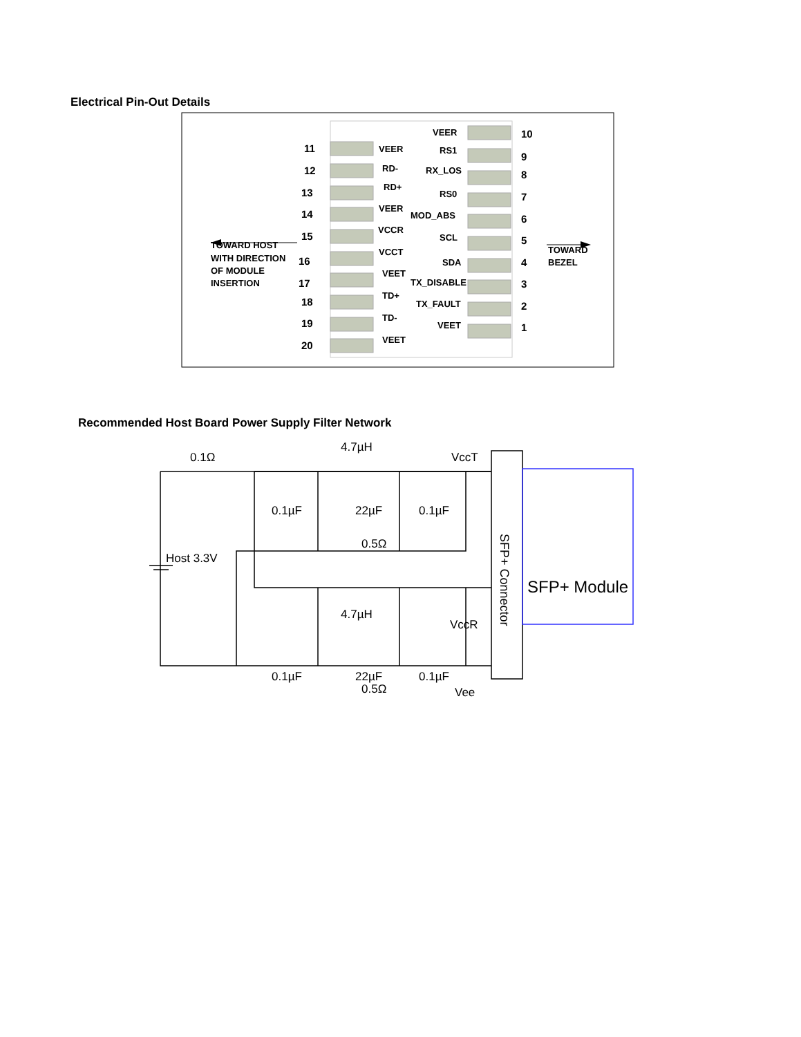Electrical Pin-Out Details
11
12
13
14
15
16
17
18
19
20
10
9
8
7
6
5
4
3
2
1
VEER
RD-
RD+
VEER
VCCR
VCCT
VEET
TD+
TD-
VEET
VEER
RS1
RX_LOS
RS0
MOD_ABS
SCL
SDA
TX_DISABLE
TX_FAULT
VEET
TOWARD HOST
WITH DIRECTION
OF MODULE
INSERTION
TOWARD
BEZEL
Recommended Host Board Power Supply Filter Network
0.1Ω
4.7µH
VccT
0.1µF
22µF
0.1µF
0.5Ω
Host 3.3V
4.7µH
VccR
0.1µF
22µF
0.1µF
0.5Ω
Vee
SFP+ Module
SFP+ Connector